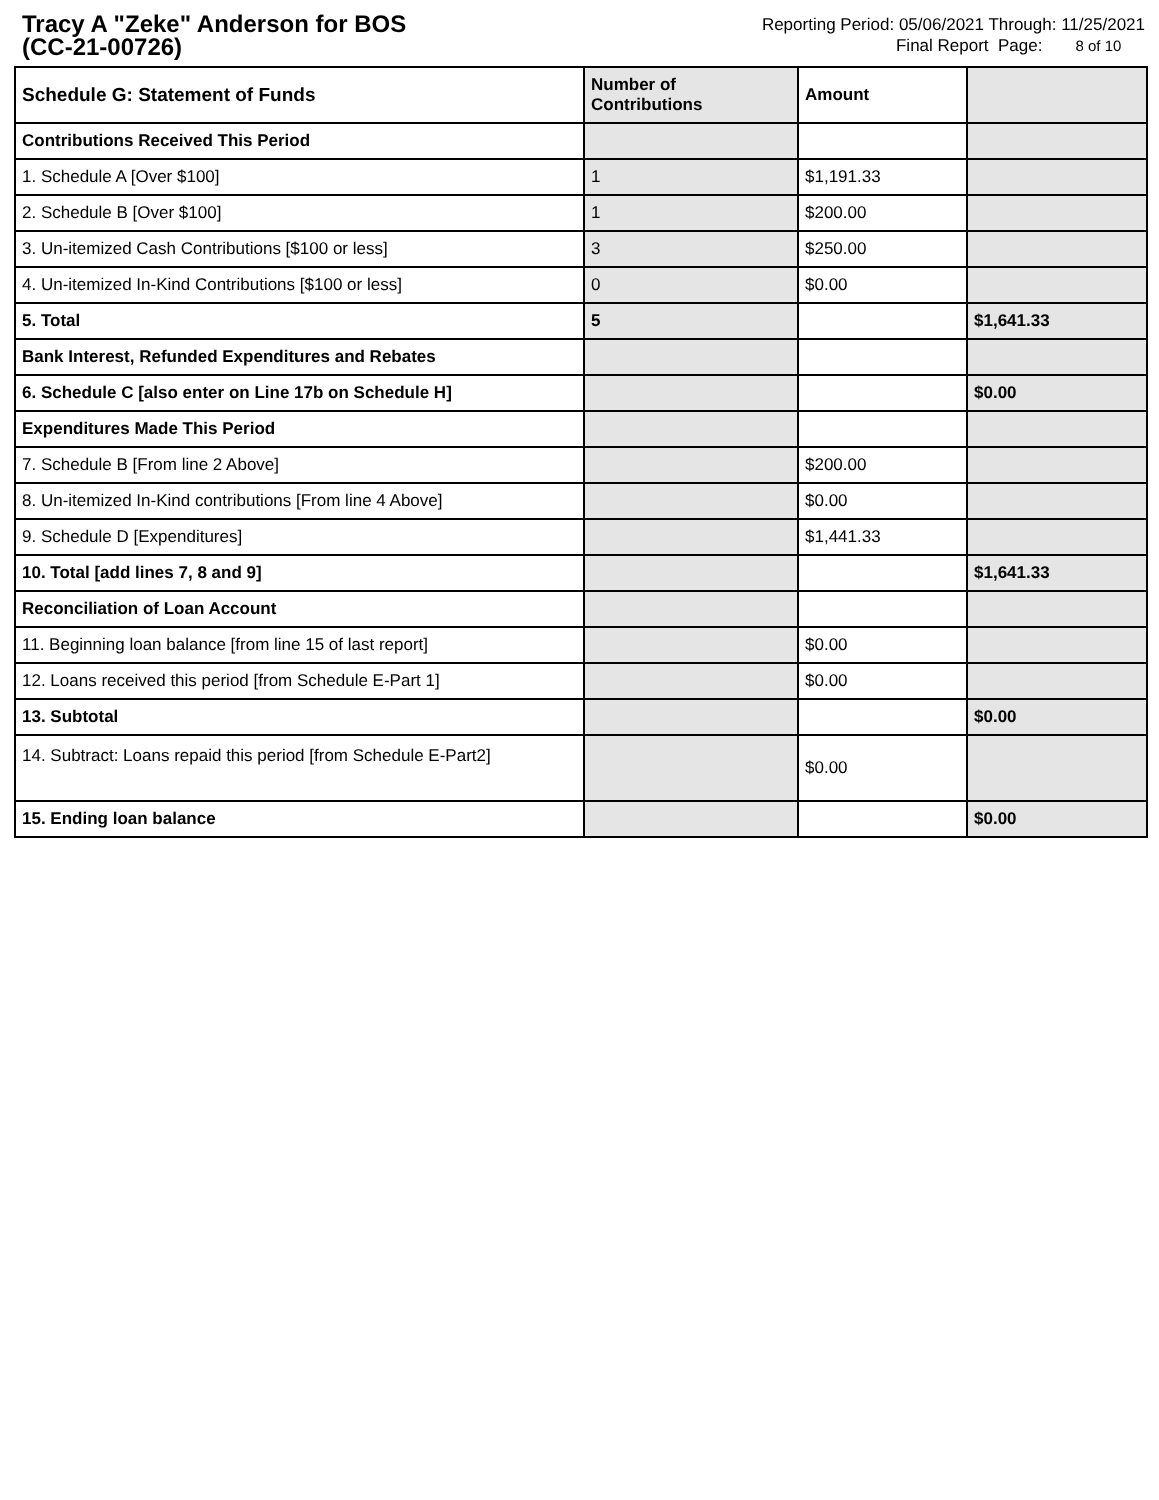Tracy A "Zeke" Anderson for BOS
(CC-21-00726)
Reporting Period: 05/06/2021 Through: 11/25/2021
Final Report Page: 8 of 10
| Schedule G: Statement of Funds | Number of Contributions | Amount | |
| --- | --- | --- | --- |
| Contributions Received This Period | | | |
| 1. Schedule A [Over $100] | 1 | $1,191.33 | |
| 2. Schedule B [Over $100] | 1 | $200.00 | |
| 3. Un-itemized Cash Contributions [$100 or less] | 3 | $250.00 | |
| 4. Un-itemized In-Kind Contributions [$100 or less] | 0 | $0.00 | |
| 5. Total | 5 | | $1,641.33 |
| Bank Interest, Refunded Expenditures and Rebates | | | |
| 6. Schedule C [also enter on Line 17b on Schedule H] | | | $0.00 |
| Expenditures Made This Period | | | |
| 7. Schedule B [From line 2 Above] | | $200.00 | |
| 8. Un-itemized In-Kind contributions [From line 4 Above] | | $0.00 | |
| 9. Schedule D [Expenditures] | | $1,441.33 | |
| 10. Total [add lines 7, 8 and 9] | | | $1,641.33 |
| Reconciliation of Loan Account | | | |
| 11. Beginning loan balance [from line 15 of last report] | | $0.00 | |
| 12. Loans received this period [from Schedule E-Part 1] | | $0.00 | |
| 13. Subtotal | | | $0.00 |
| 14. Subtract: Loans repaid this period [from Schedule E-Part2] | | $0.00 | |
| 15. Ending loan balance | | | $0.00 |